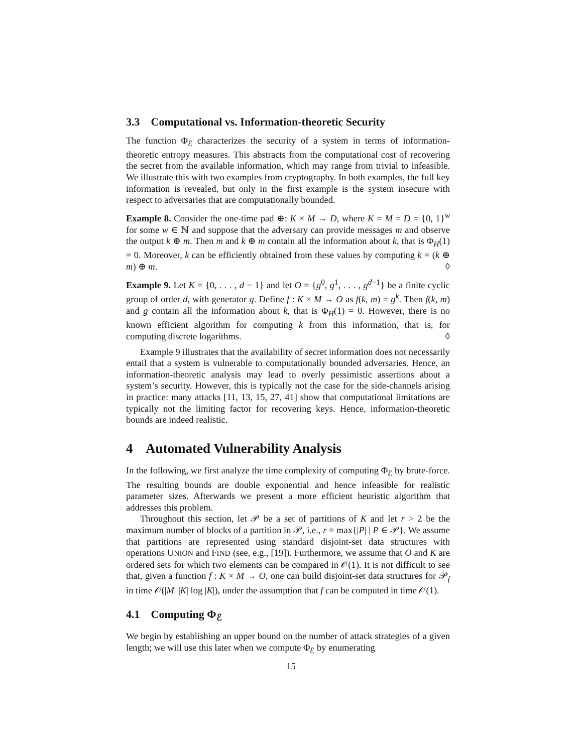3.3 Computational vs. Information-theoretic Security
The function Φ<sub>ℰ</sub> characterizes the security of a system in terms of information-theoretic entropy measures. This abstracts from the computational cost of recovering the secret from the available information, which may range from trivial to infeasible. We illustrate this with two examples from cryptography. In both examples, the full key information is revealed, but only in the first example is the system insecure with respect to adversaries that are computationally bounded.
Example 8. Consider the one-time pad ⊕: K × M → D, where K = M = D = {0, 1}<sup>w</sup> for some w ∈ ℕ and suppose that the adversary can provide messages m and observe the output k ⊕ m. Then m and k ⊕ m contain all the information about k, that is Φ<sub>H</sub>(1) = 0. Moreover, k can be efficiently obtained from these values by computing k = (k ⊕ m) ⊕ m. ◊
Example 9. Let K = {0, . . . , d − 1} and let O = {g<sup>0</sup>, g<sup>1</sup>, . . . , g<sup>d−1</sup>} be a finite cyclic group of order d, with generator g. Define f : K × M → O as f(k, m) = g<sup>k</sup>. Then f(k, m) and g contain all the information about k, that is Φ<sub>H</sub>(1) = 0. However, there is no known efficient algorithm for computing k from this information, that is, for computing discrete logarithms. ◊
Example 9 illustrates that the availability of secret information does not necessarily entail that a system is vulnerable to computationally bounded adversaries. Hence, an information-theoretic analysis may lead to overly pessimistic assertions about a system’s security. However, this is typically not the case for the side-channels arising in practice: many attacks [11, 13, 15, 27, 41] show that computational limitations are typically not the limiting factor for recovering keys. Hence, information-theoretic bounds are indeed realistic.
4 Automated Vulnerability Analysis
In the following, we first analyze the time complexity of computing Φ<sub>ℰ</sub> by brute-force. The resulting bounds are double exponential and hence infeasible for realistic parameter sizes. Afterwards we present a more efficient heuristic algorithm that addresses this problem.
Throughout this section, let 𝒫 be a set of partitions of K and let r > 2 be the maximum number of blocks of a partition in 𝒫, i.e., r = max{|P| | P ∈ 𝒫}. We assume that partitions are represented using standard disjoint-set data structures with operations UNION and FIND (see, e.g., [19]). Furthermore, we assume that O and K are ordered sets for which two elements can be compared in 𝒪(1). It is not difficult to see that, given a function f : K × M → O, one can build disjoint-set data structures for 𝒫<sub>f</sub> in time 𝒪(|M| |K| log |K|), under the assumption that f can be computed in time 𝒪(1).
4.1 Computing Φ<sub>ℰ</sub>
We begin by establishing an upper bound on the number of attack strategies of a given length; we will use this later when we compute Φ<sub>ℰ</sub> by enumerating
15